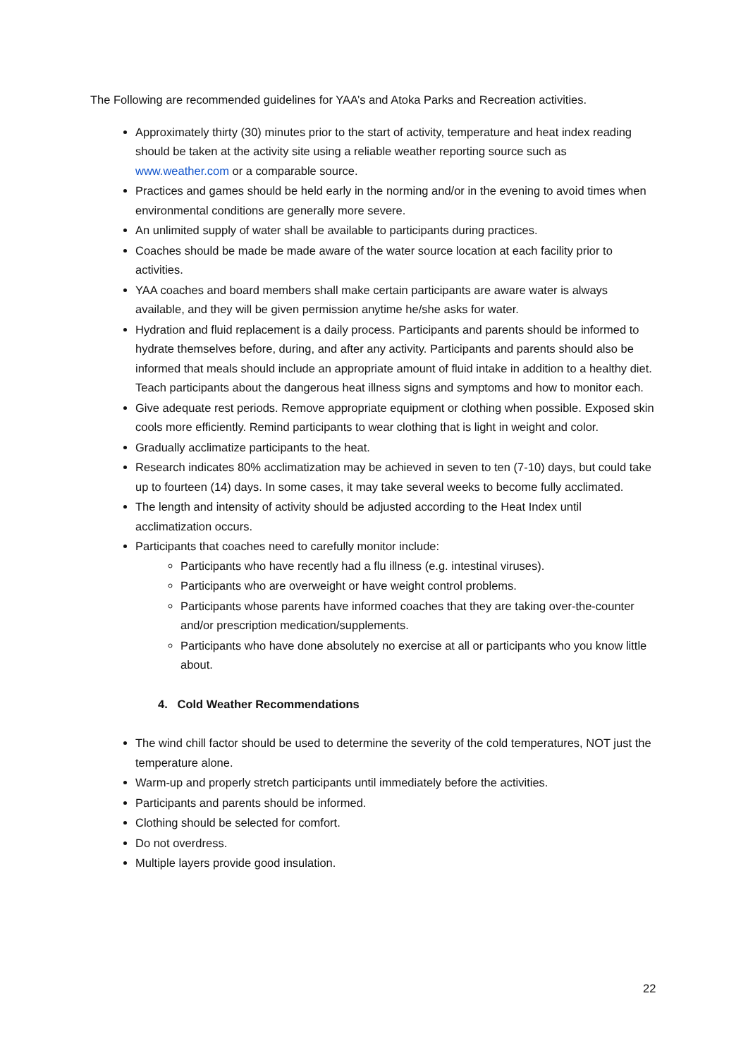The Following are recommended guidelines for YAA’s and Atoka Parks and Recreation activities.
Approximately thirty (30) minutes prior to the start of activity, temperature and heat index reading should be taken at the activity site using a reliable weather reporting source such as www.weather.com or a comparable source.
Practices and games should be held early in the norming and/or in the evening to avoid times when environmental conditions are generally more severe.
An unlimited supply of water shall be available to participants during practices.
Coaches should be made be made aware of the water source location at each facility prior to activities.
YAA coaches and board members shall make certain participants are aware water is always available, and they will be given permission anytime he/she asks for water.
Hydration and fluid replacement is a daily process. Participants and parents should be informed to hydrate themselves before, during, and after any activity. Participants and parents should also be informed that meals should include an appropriate amount of fluid intake in addition to a healthy diet. Teach participants about the dangerous heat illness signs and symptoms and how to monitor each.
Give adequate rest periods. Remove appropriate equipment or clothing when possible. Exposed skin cools more efficiently. Remind participants to wear clothing that is light in weight and color.
Gradually acclimatize participants to the heat.
Research indicates 80% acclimatization may be achieved in seven to ten (7-10) days, but could take up to fourteen (14) days. In some cases, it may take several weeks to become fully acclimated.
The length and intensity of activity should be adjusted according to the Heat Index until acclimatization occurs.
Participants that coaches need to carefully monitor include:
Participants who have recently had a flu illness (e.g. intestinal viruses).
Participants who are overweight or have weight control problems.
Participants whose parents have informed coaches that they are taking over-the-counter and/or prescription medication/supplements.
Participants who have done absolutely no exercise at all or participants who you know little about.
4. Cold Weather Recommendations
The wind chill factor should be used to determine the severity of the cold temperatures, NOT just the temperature alone.
Warm-up and properly stretch participants until immediately before the activities.
Participants and parents should be informed.
Clothing should be selected for comfort.
Do not overdress.
Multiple layers provide good insulation.
22